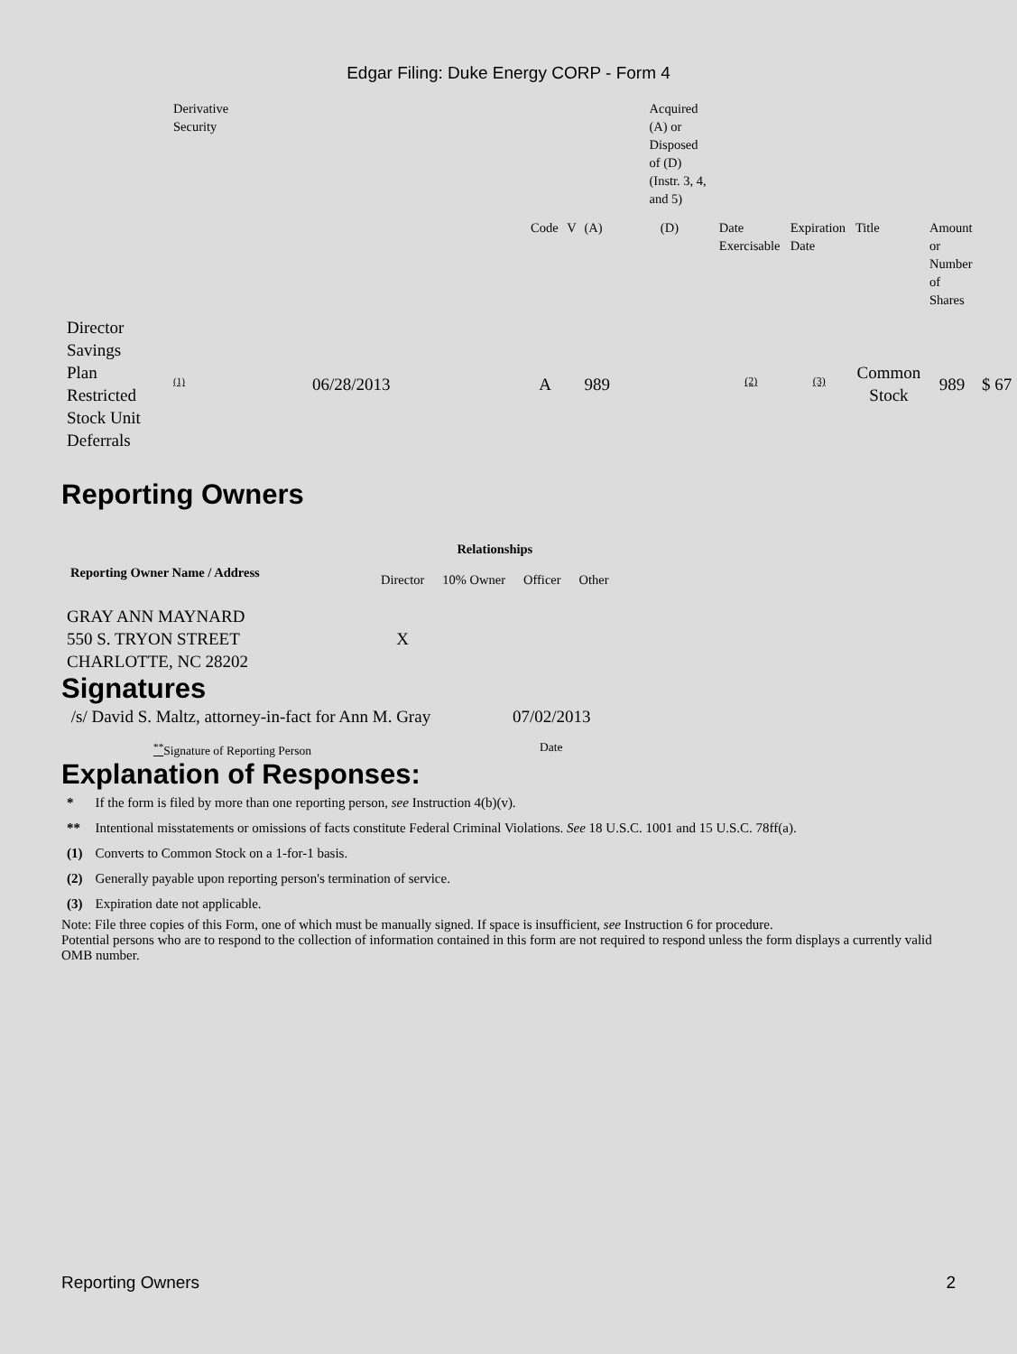Edgar Filing: Duke Energy CORP - Form 4
| | Derivative Security | | | | Acquired (A) or Disposed of (D) (Instr. 3, 4, and 5) | | | | | | |
| | | | Code | V | (A) | (D) | Date Exercisable | Expiration Date | Title | Amount or Number of Shares | |
| Director Savings Plan Restricted Stock Unit Deferrals | <sup>(1)</sup> | 06/28/2013 | A | | 989 | | <sup>(2)</sup> | <sup>(3)</sup> | Common Stock | 989 | $ 67 |
Reporting Owners
| Reporting Owner Name / Address | Relationships | | | |
| --- | --- | --- | --- | --- |
| | Director | 10% Owner | Officer | Other |
| GRAY ANN MAYNARD 550 S. TRYON STREET CHARLOTTE, NC 28202 | X | | | |
Signatures
| /s/ David S. Maltz, attorney-in-fact for Ann M. Gray | 07/02/2013 |
| <sup>**</sup> Signature of Reporting Person | Date |
Explanation of Responses:
| * | If the form is filed by more than one reporting person, see Instruction 4(b)(v). |
| ** | Intentional misstatements or omissions of facts constitute Federal Criminal Violations. See 18 U.S.C. 1001 and 15 U.S.C. 78ff(a). |
| (1) | Converts to Common Stock on a 1-for-1 basis. |
| (2) | Generally payable upon reporting person's termination of service. |
| (3) | Expiration date not applicable. |
Note: File three copies of this Form, one of which must be manually signed. If space is insufficient, see Instruction 6 for procedure.
Potential persons who are to respond to the collection of information contained in this form are not required to respond unless the form displays a currently valid OMB number.
Reporting Owners 2